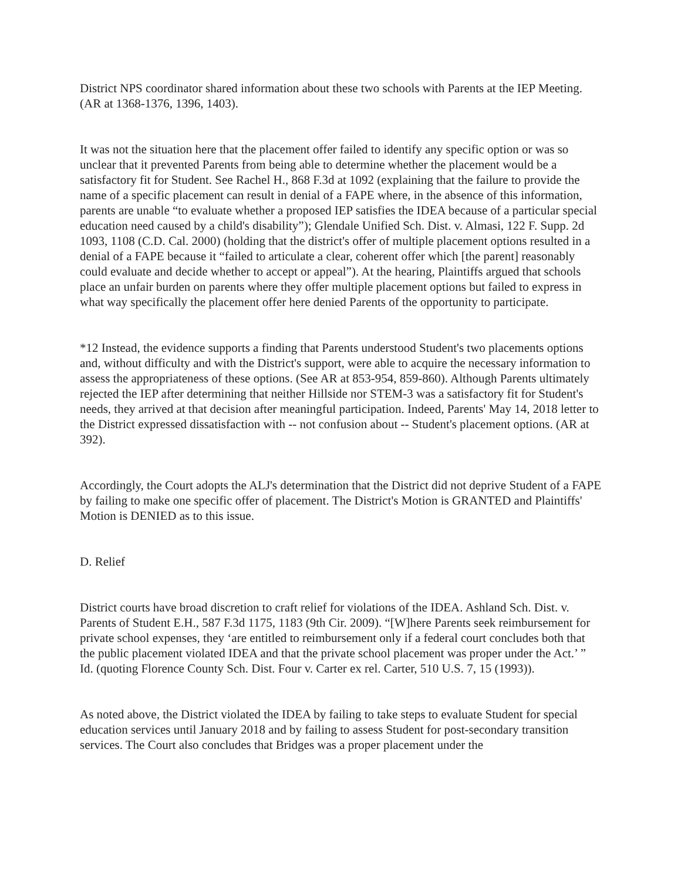District NPS coordinator shared information about these two schools with Parents at the IEP Meeting. (AR at 1368-1376, 1396, 1403).
It was not the situation here that the placement offer failed to identify any specific option or was so unclear that it prevented Parents from being able to determine whether the placement would be a satisfactory fit for Student. See Rachel H., 868 F.3d at 1092 (explaining that the failure to provide the name of a specific placement can result in denial of a FAPE where, in the absence of this information, parents are unable “to evaluate whether a proposed IEP satisfies the IDEA because of a particular special education need caused by a child's disability”); Glendale Unified Sch. Dist. v. Almasi, 122 F. Supp. 2d 1093, 1108 (C.D. Cal. 2000) (holding that the district's offer of multiple placement options resulted in a denial of a FAPE because it “failed to articulate a clear, coherent offer which [the parent] reasonably could evaluate and decide whether to accept or appeal”). At the hearing, Plaintiffs argued that schools place an unfair burden on parents where they offer multiple placement options but failed to express in what way specifically the placement offer here denied Parents of the opportunity to participate.
*12 Instead, the evidence supports a finding that Parents understood Student's two placements options and, without difficulty and with the District's support, were able to acquire the necessary information to assess the appropriateness of these options. (See AR at 853-954, 859-860). Although Parents ultimately rejected the IEP after determining that neither Hillside nor STEM-3 was a satisfactory fit for Student's needs, they arrived at that decision after meaningful participation. Indeed, Parents' May 14, 2018 letter to the District expressed dissatisfaction with -- not confusion about -- Student's placement options. (AR at 392).
Accordingly, the Court adopts the ALJ's determination that the District did not deprive Student of a FAPE by failing to make one specific offer of placement. The District's Motion is GRANTED and Plaintiffs' Motion is DENIED as to this issue.
D. Relief
District courts have broad discretion to craft relief for violations of the IDEA. Ashland Sch. Dist. v. Parents of Student E.H., 587 F.3d 1175, 1183 (9th Cir. 2009). “[W]here Parents seek reimbursement for private school expenses, they ‘are entitled to reimbursement only if a federal court concludes both that the public placement violated IDEA and that the private school placement was proper under the Act.’ ” Id. (quoting Florence County Sch. Dist. Four v. Carter ex rel. Carter, 510 U.S. 7, 15 (1993)).
As noted above, the District violated the IDEA by failing to take steps to evaluate Student for special education services until January 2018 and by failing to assess Student for post-secondary transition services. The Court also concludes that Bridges was a proper placement under the